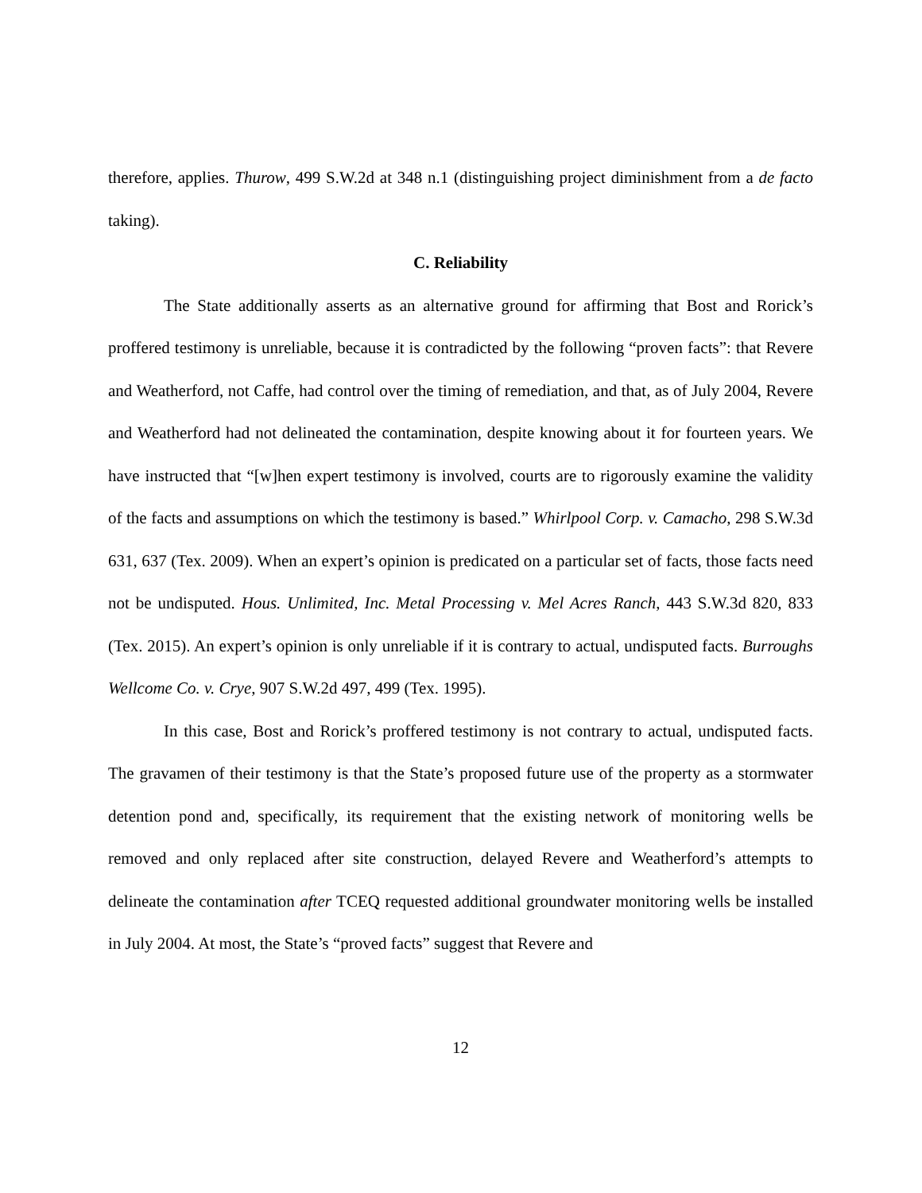therefore, applies. Thurow, 499 S.W.2d at 348 n.1 (distinguishing project diminishment from a de facto taking).
C. Reliability
The State additionally asserts as an alternative ground for affirming that Bost and Rorick’s proffered testimony is unreliable, because it is contradicted by the following “proven facts”: that Revere and Weatherford, not Caffe, had control over the timing of remediation, and that, as of July 2004, Revere and Weatherford had not delineated the contamination, despite knowing about it for fourteen years. We have instructed that “[w]hen expert testimony is involved, courts are to rigorously examine the validity of the facts and assumptions on which the testimony is based.” Whirlpool Corp. v. Camacho, 298 S.W.3d 631, 637 (Tex. 2009). When an expert’s opinion is predicated on a particular set of facts, those facts need not be undisputed. Hous. Unlimited, Inc. Metal Processing v. Mel Acres Ranch, 443 S.W.3d 820, 833 (Tex. 2015). An expert’s opinion is only unreliable if it is contrary to actual, undisputed facts. Burroughs Wellcome Co. v. Crye, 907 S.W.2d 497, 499 (Tex. 1995).
In this case, Bost and Rorick’s proffered testimony is not contrary to actual, undisputed facts. The gravamen of their testimony is that the State’s proposed future use of the property as a stormwater detention pond and, specifically, its requirement that the existing network of monitoring wells be removed and only replaced after site construction, delayed Revere and Weatherford’s attempts to delineate the contamination after TCEQ requested additional groundwater monitoring wells be installed in July 2004. At most, the State’s “proved facts” suggest that Revere and
12